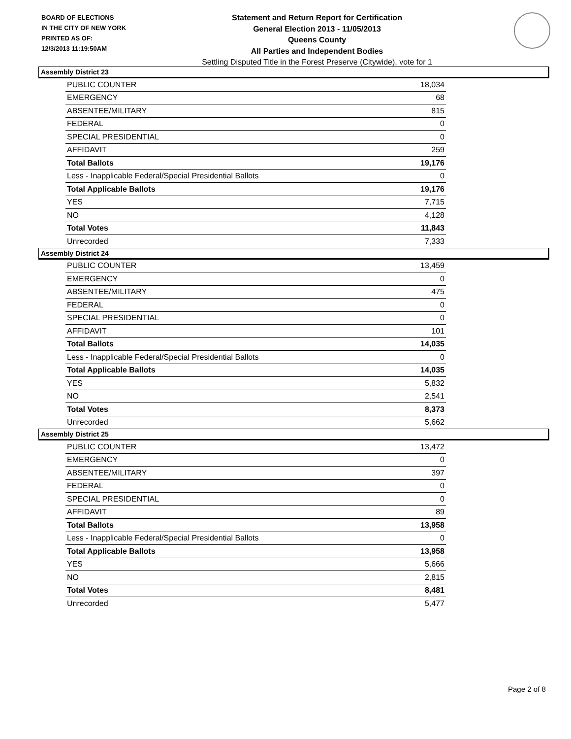BOARD OF ELECTIONS
IN THE CITY OF NEW YORK
PRINTED AS OF:
12/3/2013 11:19:50AM
Statement and Return Report for Certification
General Election 2013 - 11/05/2013
Queens County
All Parties and Independent Bodies
Settling Disputed Title in the Forest Preserve (Citywide), vote for 1
Assembly District 23
| PUBLIC COUNTER | 18,034 |
| EMERGENCY | 68 |
| ABSENTEE/MILITARY | 815 |
| FEDERAL | 0 |
| SPECIAL PRESIDENTIAL | 0 |
| AFFIDAVIT | 259 |
| Total Ballots | 19,176 |
| Less - Inapplicable Federal/Special Presidential Ballots | 0 |
| Total Applicable Ballots | 19,176 |
| YES | 7,715 |
| NO | 4,128 |
| Total Votes | 11,843 |
| Unrecorded | 7,333 |
Assembly District 24
| PUBLIC COUNTER | 13,459 |
| EMERGENCY | 0 |
| ABSENTEE/MILITARY | 475 |
| FEDERAL | 0 |
| SPECIAL PRESIDENTIAL | 0 |
| AFFIDAVIT | 101 |
| Total Ballots | 14,035 |
| Less - Inapplicable Federal/Special Presidential Ballots | 0 |
| Total Applicable Ballots | 14,035 |
| YES | 5,832 |
| NO | 2,541 |
| Total Votes | 8,373 |
| Unrecorded | 5,662 |
Assembly District 25
| PUBLIC COUNTER | 13,472 |
| EMERGENCY | 0 |
| ABSENTEE/MILITARY | 397 |
| FEDERAL | 0 |
| SPECIAL PRESIDENTIAL | 0 |
| AFFIDAVIT | 89 |
| Total Ballots | 13,958 |
| Less - Inapplicable Federal/Special Presidential Ballots | 0 |
| Total Applicable Ballots | 13,958 |
| YES | 5,666 |
| NO | 2,815 |
| Total Votes | 8,481 |
| Unrecorded | 5,477 |
Page 2 of 8